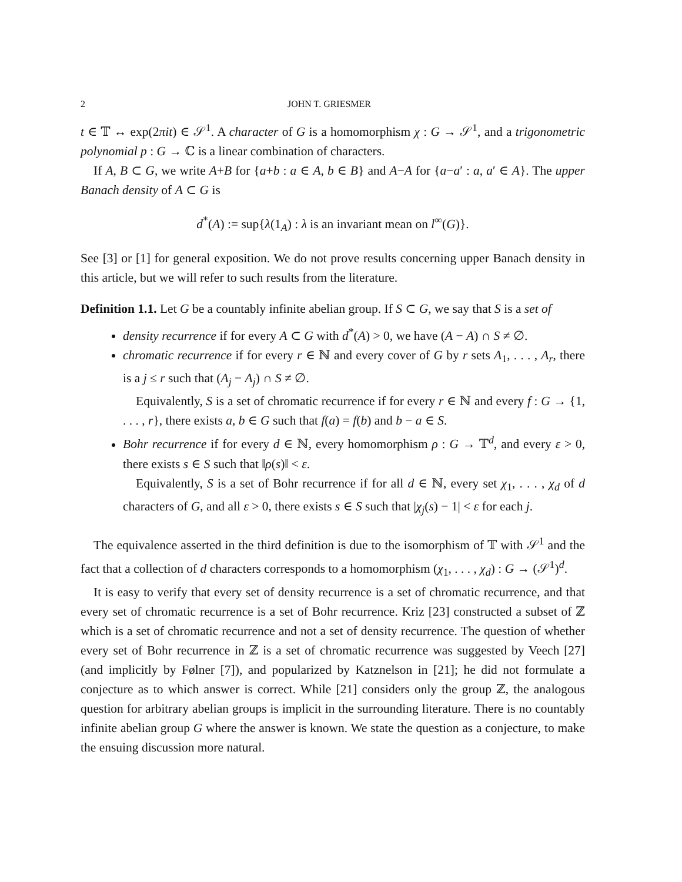2 JOHN T. GRIESMER
t ∈ 𝕋 ↔ exp(2πit) ∈ 𝒮<sup>1</sup>. A character of G is a homomorphism χ : G → 𝒮<sup>1</sup>, and a trigonometric polynomial p : G → ℂ is a linear combination of characters.
If A, B ⊂ G, we write A+B for {a+b : a ∈ A, b ∈ B} and A−A for {a−a′ : a, a′ ∈ A}. The upper Banach density of A ⊂ G is
d<sup>*</sup>(A) := sup{λ(1<sub>A</sub>) : λ is an invariant mean on l<sup>∞</sup>(G)}.
See [3] or [1] for general exposition. We do not prove results concerning upper Banach density in this article, but we will refer to such results from the literature.
Definition 1.1. Let G be a countably infinite abelian group. If S ⊂ G, we say that S is a set of
density recurrence if for every A ⊂ G with d<sup>*</sup>(A) > 0, we have (A − A) ∩ S ≠ ∅.
chromatic recurrence if for every r ∈ ℕ and every cover of G by r sets A<sub>1</sub>, . . . , A<sub>r</sub>, there is a j ≤ r such that (A<sub>j</sub> − A<sub>j</sub>) ∩ S ≠ ∅.
Equivalently, S is a set of chromatic recurrence if for every r ∈ ℕ and every f : G → {1, . . . , r}, there exists a, b ∈ G such that f(a) = f(b) and b − a ∈ S.
Bohr recurrence if for every d ∈ ℕ, every homomorphism ρ : G → 𝕋<sup>d</sup>, and every ε > 0, there exists s ∈ S such that ‖ρ(s)‖ < ε.
Equivalently, S is a set of Bohr recurrence if for all d ∈ ℕ, every set χ<sub>1</sub>, . . . , χ<sub>d</sub> of d characters of G, and all ε > 0, there exists s ∈ S such that |χ<sub>j</sub>(s) − 1| < ε for each j.
The equivalence asserted in the third definition is due to the isomorphism of 𝕋 with 𝒮<sup>1</sup> and the fact that a collection of d characters corresponds to a homomorphism (χ<sub>1</sub>, . . . , χ<sub>d</sub>) : G → (𝒮<sup>1</sup>)<sup>d</sup>.
It is easy to verify that every set of density recurrence is a set of chromatic recurrence, and that every set of chromatic recurrence is a set of Bohr recurrence. Kriz [23] constructed a subset of ℤ which is a set of chromatic recurrence and not a set of density recurrence. The question of whether every set of Bohr recurrence in ℤ is a set of chromatic recurrence was suggested by Veech [27] (and implicitly by Følner [7]), and popularized by Katznelson in [21]; he did not formulate a conjecture as to which answer is correct. While [21] considers only the group ℤ, the analogous question for arbitrary abelian groups is implicit in the surrounding literature. There is no countably infinite abelian group G where the answer is known. We state the question as a conjecture, to make the ensuing discussion more natural.